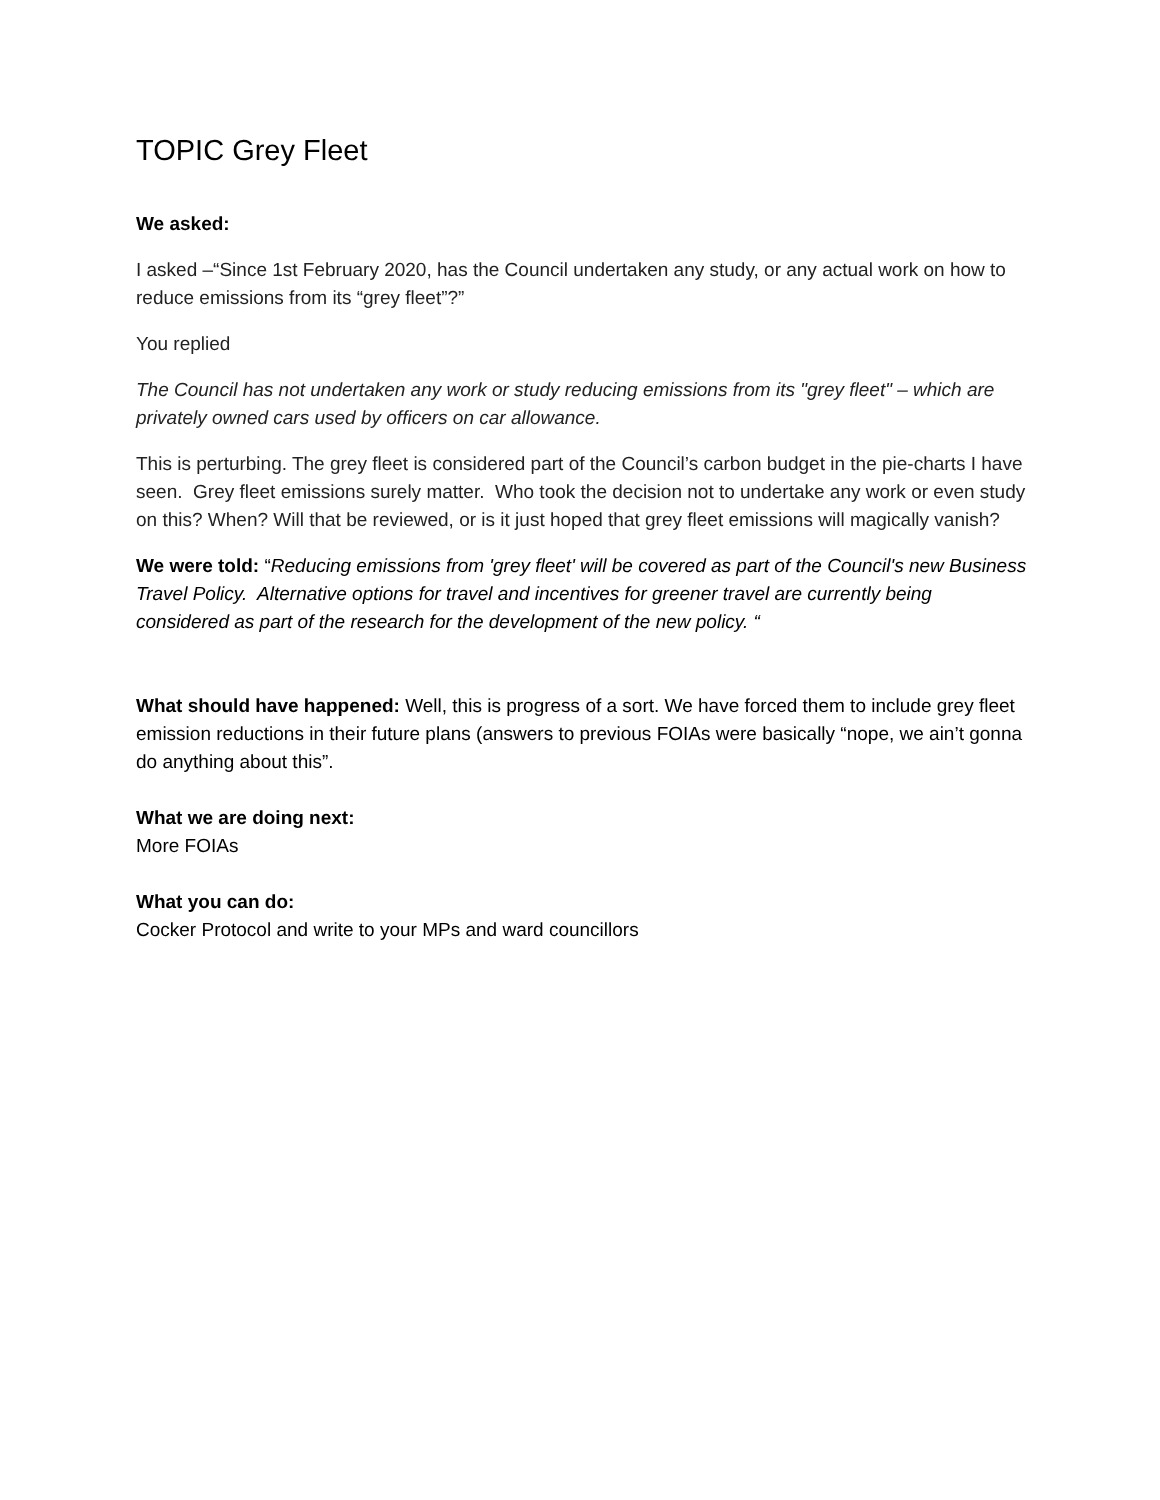TOPIC Grey Fleet
We asked:
I asked –“Since 1st February 2020, has the Council undertaken any study, or any actual work on how to reduce emissions from its “grey fleet”?”
You replied
The Council has not undertaken any work or study reducing emissions from its "grey fleet" – which are privately owned cars used by officers on car allowance.
This is perturbing. The grey fleet is considered part of the Council’s carbon budget in the pie-charts I have seen. Grey fleet emissions surely matter. Who took the decision not to undertake any work or even study on this? When? Will that be reviewed, or is it just hoped that grey fleet emissions will magically vanish?
We were told: “Reducing emissions from 'grey fleet' will be covered as part of the Council's new Business Travel Policy. Alternative options for travel and incentives for greener travel are currently being considered as part of the research for the development of the new policy. “
What should have happened: Well, this is progress of a sort. We have forced them to include grey fleet emission reductions in their future plans (answers to previous FOIAs were basically “nope, we ain’t gonna do anything about this”.
What we are doing next:
More FOIAs
What you can do:
Cocker Protocol and write to your MPs and ward councillors